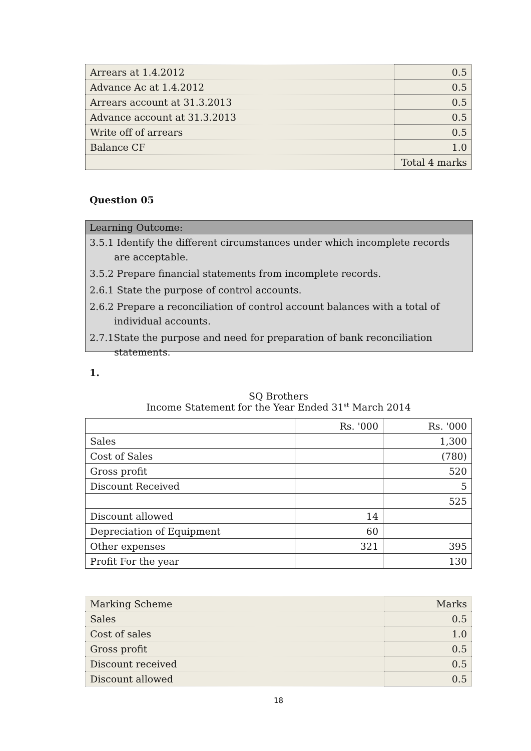| Arrears at 1.4.2012 | 0.5 |
| Advance Ac at 1.4.2012 | 0.5 |
| Arrears account at 31.3.2013 | 0.5 |
| Advance account at 31.3.2013 | 0.5 |
| Write off of arrears | 0.5 |
| Balance CF | 1.0 |
| | Total 4 marks |
Question 05
Learning Outcome:
3.5.1 Identify the different circumstances under which incomplete records are acceptable.
3.5.2 Prepare financial statements from incomplete records.
2.6.1 State the purpose of control accounts.
2.6.2 Prepare a reconciliation of control account balances with a total of individual accounts.
2.7.1State the purpose and need for preparation of bank reconciliation statements.
1.
SQ Brothers
Income Statement for the Year Ended 31<sup>st</sup> March 2014
| | Rs. '000 | Rs. '000 |
| --- | --- | --- |
| Sales | | 1,300 |
| Cost of Sales | | (780) |
| Gross profit | | 520 |
| Discount Received | | 5 |
| | | 525 |
| Discount allowed | 14 | |
| Depreciation of Equipment | 60 | |
| Other expenses | 321 | 395 |
| Profit For the year | | 130 |
| Marking Scheme | Marks |
| Sales | 0.5 |
| Cost of sales | 1.0 |
| Gross profit | 0.5 |
| Discount received | 0.5 |
| Discount allowed | 0.5 |
18